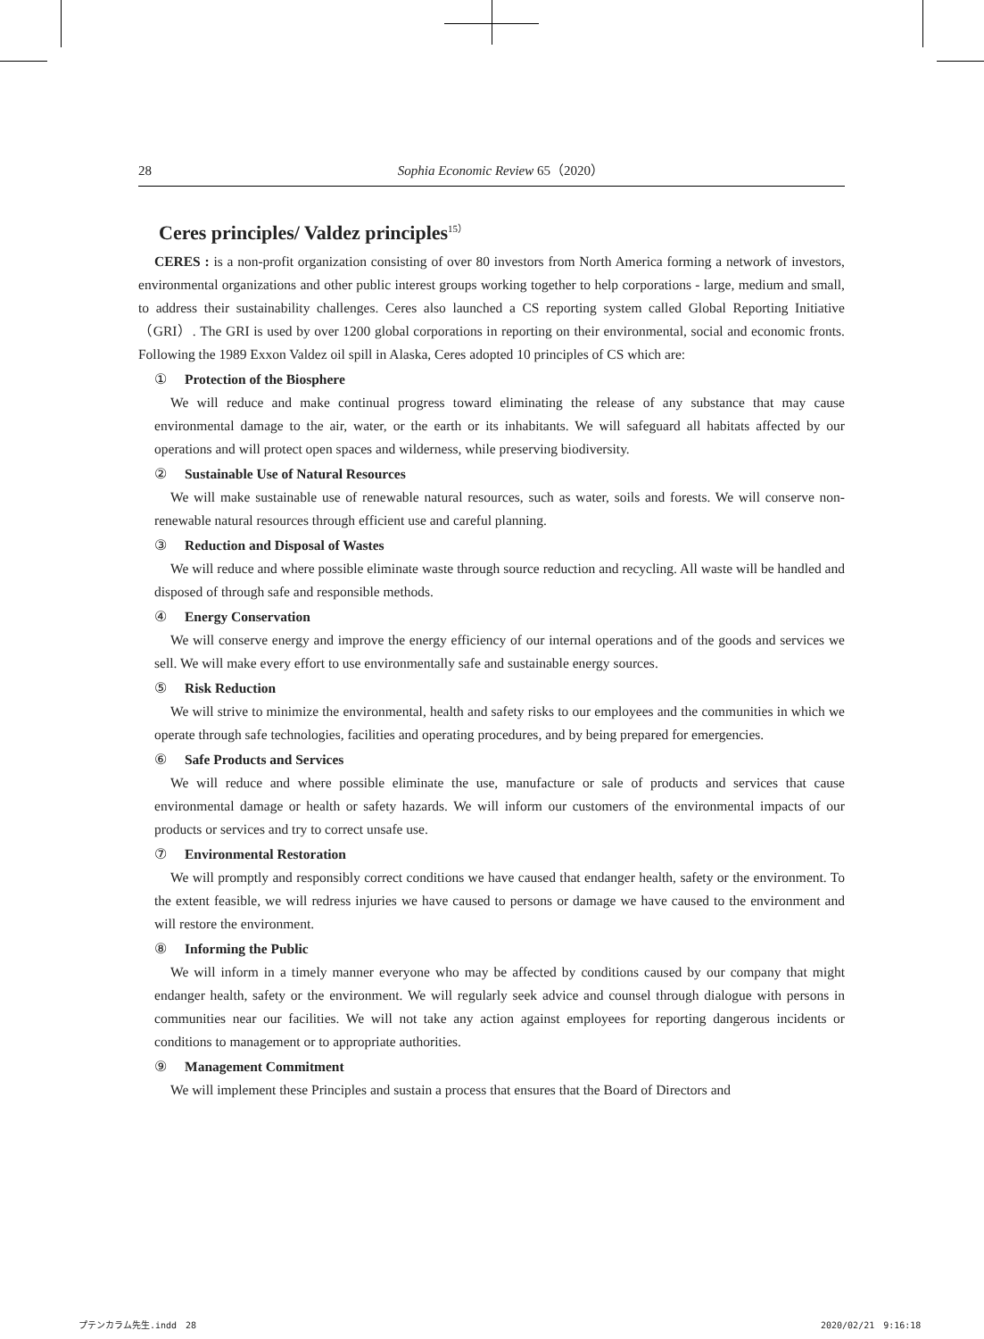28 Sophia Economic Review 65（2020）
Ceres principles/ Valdez principles<sup>15）</sup>
CERES : is a non-profit organization consisting of over 80 investors from North America forming a network of investors, environmental organizations and other public interest groups working together to help corporations - large, medium and small, to address their sustainability challenges. Ceres also launched a CS reporting system called Global Reporting Initiative（GRI）. The GRI is used by over 1200 global corporations in reporting on their environmental, social and economic fronts. Following the 1989 Exxon Valdez oil spill in Alaska, Ceres adopted 10 principles of CS which are:
① Protection of the Biosphere
We will reduce and make continual progress toward eliminating the release of any substance that may cause environmental damage to the air, water, or the earth or its inhabitants. We will safeguard all habitats affected by our operations and will protect open spaces and wilderness, while preserving biodiversity.
② Sustainable Use of Natural Resources
We will make sustainable use of renewable natural resources, such as water, soils and forests. We will conserve non-renewable natural resources through efficient use and careful planning.
③ Reduction and Disposal of Wastes
We will reduce and where possible eliminate waste through source reduction and recycling. All waste will be handled and disposed of through safe and responsible methods.
④ Energy Conservation
We will conserve energy and improve the energy efficiency of our internal operations and of the goods and services we sell. We will make every effort to use environmentally safe and sustainable energy sources.
⑤ Risk Reduction
We will strive to minimize the environmental, health and safety risks to our employees and the communities in which we operate through safe technologies, facilities and operating procedures, and by being prepared for emergencies.
⑥ Safe Products and Services
We will reduce and where possible eliminate the use, manufacture or sale of products and services that cause environmental damage or health or safety hazards. We will inform our customers of the environmental impacts of our products or services and try to correct unsafe use.
⑦ Environmental Restoration
We will promptly and responsibly correct conditions we have caused that endanger health, safety or the environment. To the extent feasible, we will redress injuries we have caused to persons or damage we have caused to the environment and will restore the environment.
⑧ Informing the Public
We will inform in a timely manner everyone who may be affected by conditions caused by our company that might endanger health, safety or the environment. We will regularly seek advice and counsel through dialogue with persons in communities near our facilities. We will not take any action against employees for reporting dangerous incidents or conditions to management or to appropriate authorities.
⑨ Management Commitment
We will implement these Principles and sustain a process that ensures that the Board of Directors and
プテンカラム先生.indd　28 2020/02/21　9:16:18